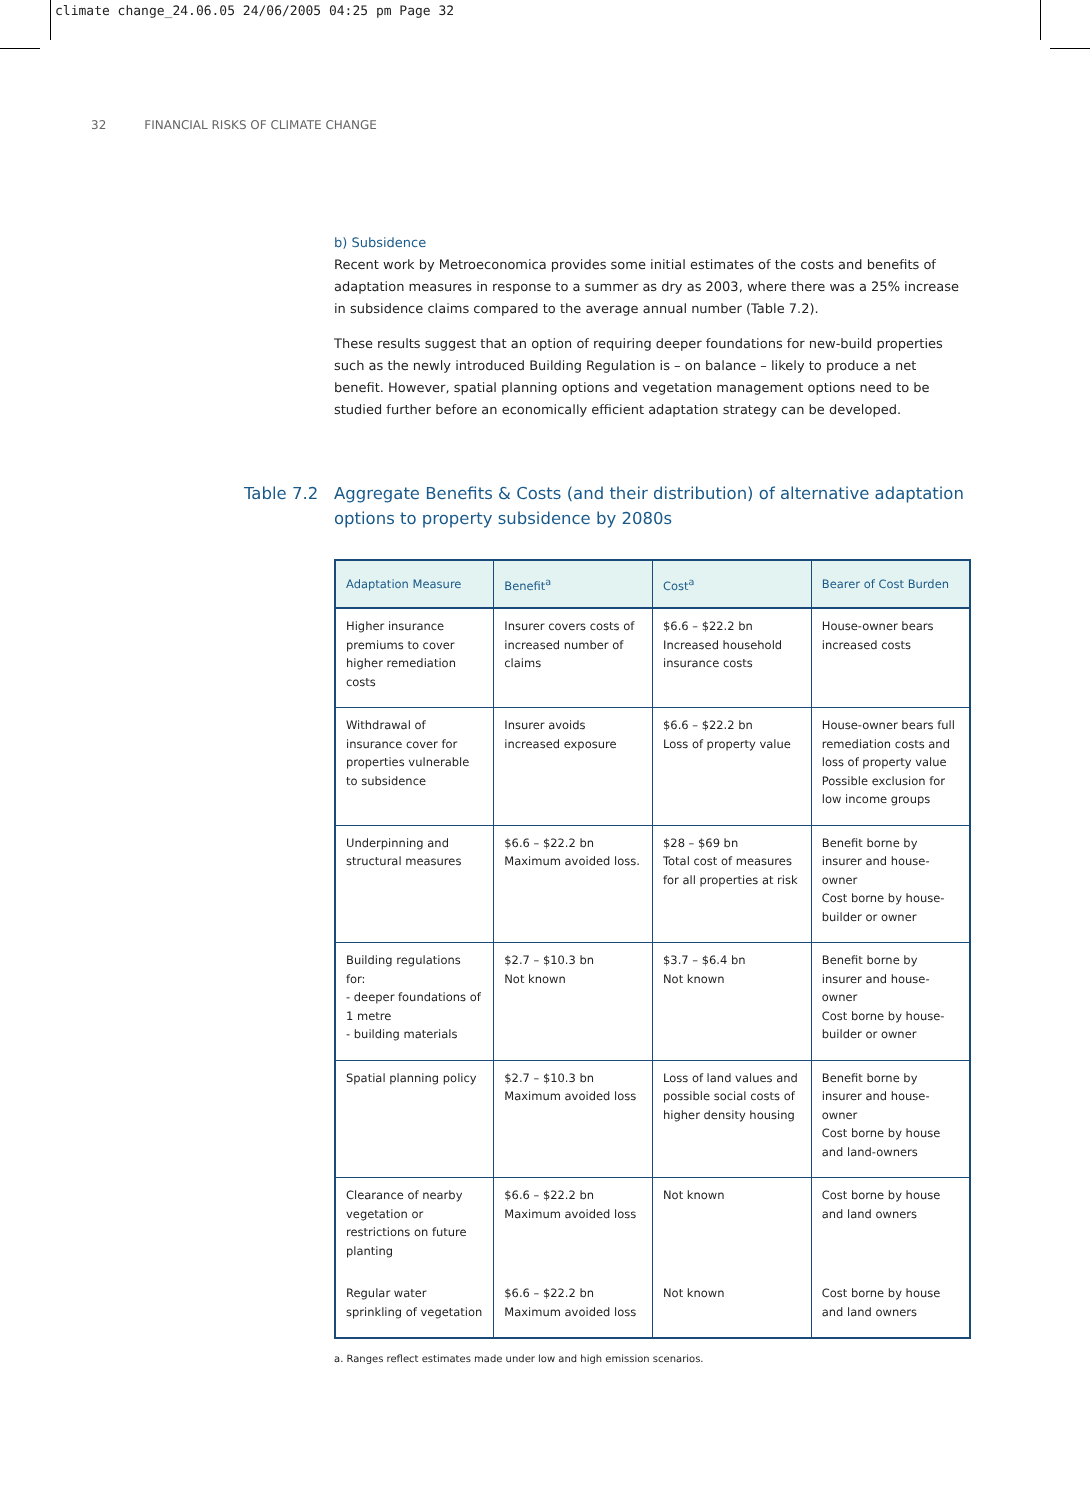climate change_24.06.05 24/06/2005 04:25 pm Page 32
32 FINANCIAL RISKS OF CLIMATE CHANGE
b) Subsidence
Recent work by Metroeconomica provides some initial estimates of the costs and benefits of adaptation measures in response to a summer as dry as 2003, where there was a 25% increase in subsidence claims compared to the average annual number (Table 7.2).
These results suggest that an option of requiring deeper foundations for new-build properties such as the newly introduced Building Regulation is – on balance – likely to produce a net benefit. However, spatial planning options and vegetation management options need to be studied further before an economically efficient adaptation strategy can be developed.
Table 7.2 Aggregate Benefits & Costs (and their distribution) of alternative adaptation options to property subsidence by 2080s
| Adaptation Measure | Benefit<sup>a</sup> | Cost<sup>a</sup> | Bearer of Cost Burden |
| --- | --- | --- | --- |
| Higher insurance premiums to cover higher remediation costs | Insurer covers costs of increased number of claims | $6.6 – $22.2 bn Increased household insurance costs | House-owner bears increased costs |
| Withdrawal of insurance cover for properties vulnerable to subsidence | Insurer avoids increased exposure | $6.6 – $22.2 bn Loss of property value | House-owner bears full remediation costs and loss of property value Possible exclusion for low income groups |
| Underpinning and structural measures | $6.6 – $22.2 bn Maximum avoided loss. | $28 – $69 bn Total cost of measures for all properties at risk | Benefit borne by insurer and house-owner Cost borne by house-builder or owner |
| Building regulations for: - deeper foundations of 1 metre - building materials | $2.7 – $10.3 bn Not known | $3.7 – $6.4 bn Not known | Benefit borne by insurer and house-owner Cost borne by house-builder or owner |
| Spatial planning policy | $2.7 – $10.3 bn Maximum avoided loss | Loss of land values and possible social costs of higher density housing | Benefit borne by insurer and house-owner Cost borne by house and land-owners |
| Clearance of nearby vegetation or restrictions on future planting | $6.6 – $22.2 bn Maximum avoided loss | Not known | Cost borne by house and land owners |
| Regular water sprinkling of vegetation | $6.6 – $22.2 bn Maximum avoided loss | Not known | Cost borne by house and land owners |
a. Ranges reflect estimates made under low and high emission scenarios.